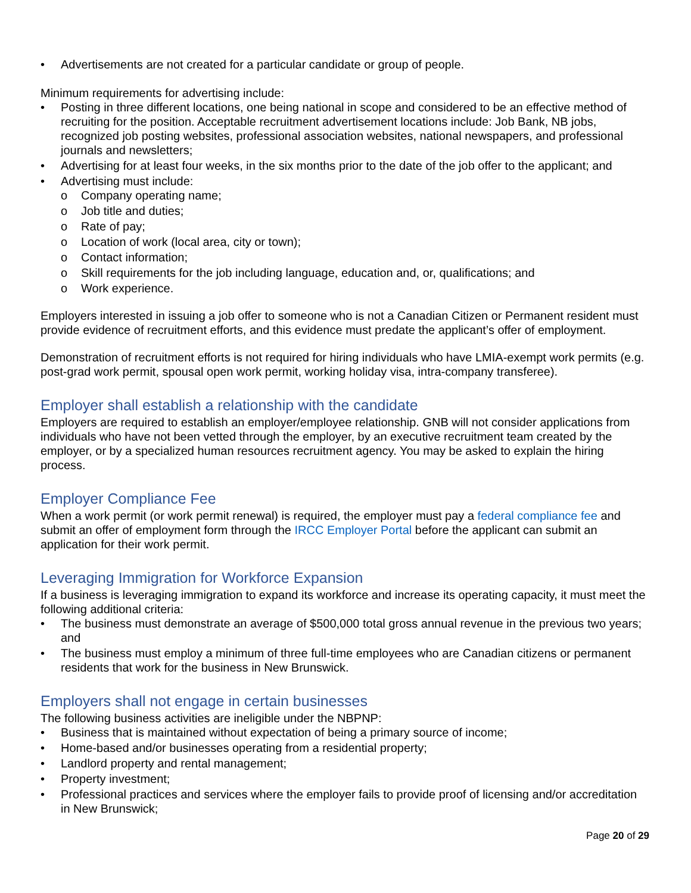• Advertisements are not created for a particular candidate or group of people.
Minimum requirements for advertising include:
• Posting in three different locations, one being national in scope and considered to be an effective method of recruiting for the position. Acceptable recruitment advertisement locations include: Job Bank, NB jobs, recognized job posting websites, professional association websites, national newspapers, and professional journals and newsletters;
• Advertising for at least four weeks, in the six months prior to the date of the job offer to the applicant; and
• Advertising must include:
o Company operating name;
o Job title and duties;
o Rate of pay;
o Location of work (local area, city or town);
o Contact information;
o Skill requirements for the job including language, education and, or, qualifications; and
o Work experience.
Employers interested in issuing a job offer to someone who is not a Canadian Citizen or Permanent resident must provide evidence of recruitment efforts, and this evidence must predate the applicant’s offer of employment.
Demonstration of recruitment efforts is not required for hiring individuals who have LMIA-exempt work permits (e.g. post-grad work permit, spousal open work permit, working holiday visa, intra-company transferee).
Employer shall establish a relationship with the candidate
Employers are required to establish an employer/employee relationship. GNB will not consider applications from individuals who have not been vetted through the employer, by an executive recruitment team created by the employer, or by a specialized human resources recruitment agency. You may be asked to explain the hiring process.
Employer Compliance Fee
When a work permit (or work permit renewal) is required, the employer must pay a federal compliance fee and submit an offer of employment form through the IRCC Employer Portal before the applicant can submit an application for their work permit.
Leveraging Immigration for Workforce Expansion
If a business is leveraging immigration to expand its workforce and increase its operating capacity, it must meet the following additional criteria:
• The business must demonstrate an average of $500,000 total gross annual revenue in the previous two years; and
• The business must employ a minimum of three full-time employees who are Canadian citizens or permanent residents that work for the business in New Brunswick.
Employers shall not engage in certain businesses
The following business activities are ineligible under the NBPNP:
• Business that is maintained without expectation of being a primary source of income;
• Home-based and/or businesses operating from a residential property;
• Landlord property and rental management;
• Property investment;
• Professional practices and services where the employer fails to provide proof of licensing and/or accreditation in New Brunswick;
Page 20 of 29